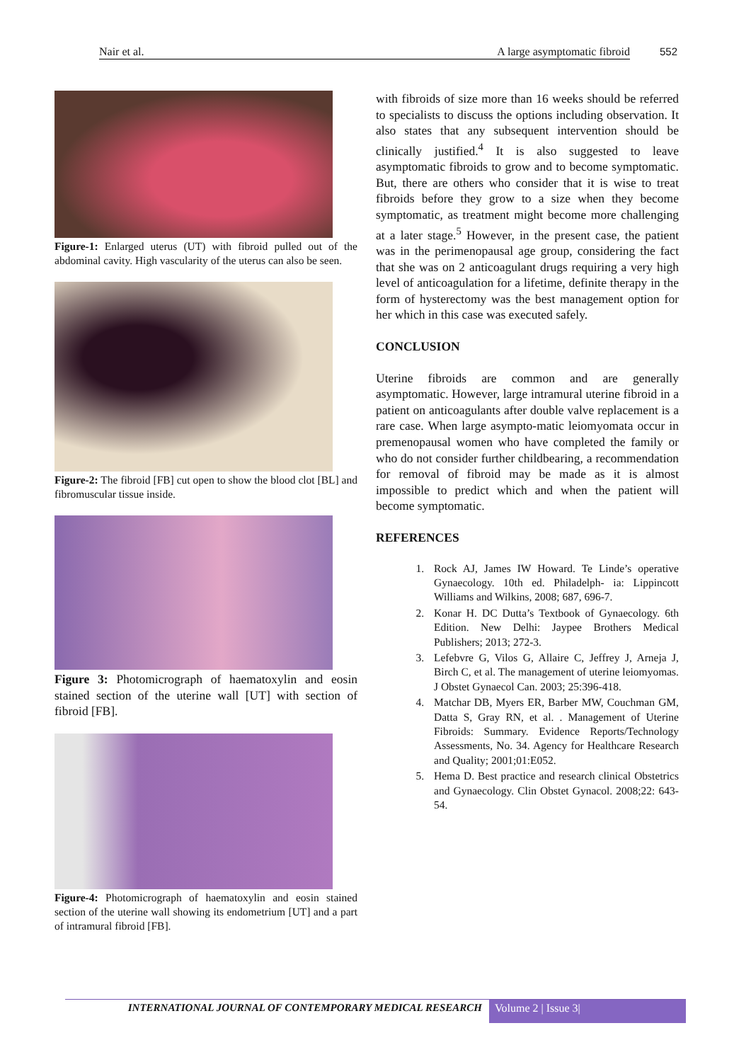Nair et al. A large asymptomatic fibroid 552
Figure-1: Enlarged uterus (UT) with fibroid pulled out of the abdominal cavity. High vascularity of the uterus can also be seen.
Figure-2: The fibroid [FB] cut open to show the blood clot [BL] and fibromuscular tissue inside.
Figure 3: Photomicrograph of haematoxylin and eosin stained section of the uterine wall [UT] with section of fibroid [FB].
Figure-4: Photomicrograph of haematoxylin and eosin stained section of the uterine wall showing its endometrium [UT] and a part of intramural fibroid [FB].
with fibroids of size more than 16 weeks should be referred to specialists to discuss the options including observation. It also states that any subsequent intervention should be clinically justified.<sup>4</sup> It is also suggested to leave asymptomatic fibroids to grow and to become symptomatic. But, there are others who consider that it is wise to treat fibroids before they grow to a size when they become symptomatic, as treatment might become more challenging at a later stage.<sup>5</sup> However, in the present case, the patient was in the perimenopausal age group, considering the fact that she was on 2 anticoagulant drugs requiring a very high level of anticoagulation for a lifetime, definite therapy in the form of hysterectomy was the best management option for her which in this case was executed safely.
CONCLUSION
Uterine fibroids are common and are generally asymptomatic. However, large intramural uterine fibroid in a patient on anticoagulants after double valve replacement is a rare case. When large asympto-matic leiomyomata occur in premenopausal women who have completed the family or who do not consider further childbearing, a recommendation for removal of fibroid may be made as it is almost impossible to predict which and when the patient will become symptomatic.
REFERENCES
1. Rock AJ, James IW Howard. Te Linde’s operative Gynaecology. 10th ed. Philadelph- ia: Lippincott Williams and Wilkins, 2008; 687, 696-7.
2. Konar H. DC Dutta’s Textbook of Gynaecology. 6th Edition. New Delhi: Jaypee Brothers Medical Publishers; 2013; 272-3.
3. Lefebvre G, Vilos G, Allaire C, Jeffrey J, Arneja J, Birch C, et al. The management of uterine leiomyomas. J Obstet Gynaecol Can. 2003; 25:396-418.
4. Matchar DB, Myers ER, Barber MW, Couchman GM, Datta S, Gray RN, et al. . Management of Uterine Fibroids: Summary. Evidence Reports/Technology Assessments, No. 34. Agency for Healthcare Research and Quality; 2001;01:E052.
5. Hema D. Best practice and research clinical Obstetrics and Gynaecology. Clin Obstet Gynacol. 2008;22: 643-54.
INTERNATIONAL JOURNAL OF CONTEMPORARY MEDICAL RESEARCH
Volume 2 | Issue 3|